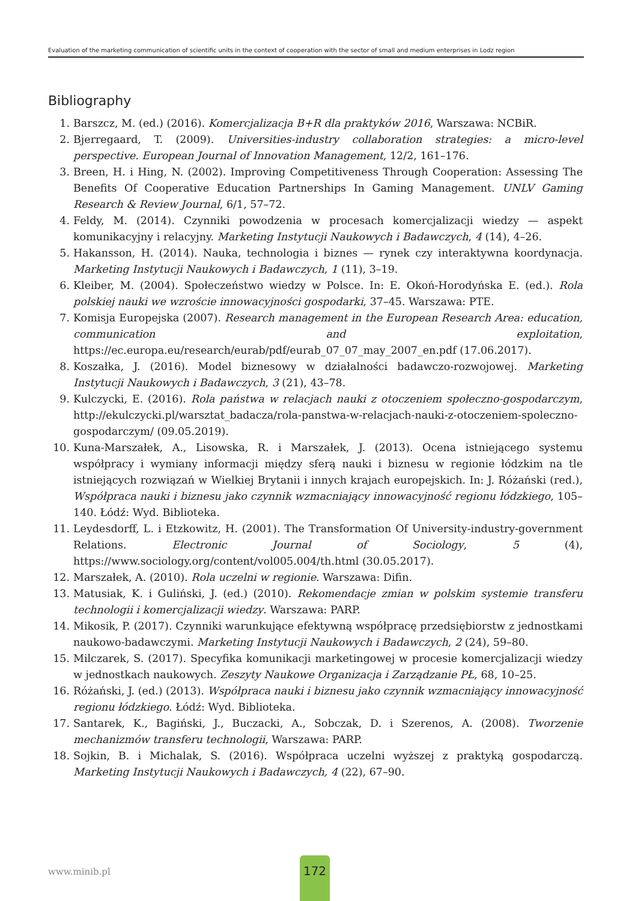Evaluation of the marketing communication of scientific units in the context of cooperation with the sector of small and medium enterprises in Lodz region
Bibliography
1. Barszcz, M. (ed.) (2016). Komercjalizacja B+R dla praktyków 2016, Warszawa: NCBiR.
2. Bjerregaard, T. (2009). Universities-industry collaboration strategies: a micro-level perspective. European Journal of Innovation Management, 12/2, 161–176.
3. Breen, H. i Hing, N. (2002). Improving Competitiveness Through Cooperation: Assessing The Benefits Of Cooperative Education Partnerships In Gaming Management. UNLV Gaming Research & Review Journal, 6/1, 57–72.
4. Feldy, M. (2014). Czynniki powodzenia w procesach komercjalizacji wiedzy — aspekt komunikacyjny i relacyjny. Marketing Instytucji Naukowych i Badawczych, 4 (14), 4–26.
5. Hakansson, H. (2014). Nauka, technologia i biznes — rynek czy interaktywna koordynacja. Marketing Instytucji Naukowych i Badawczych, 1 (11), 3–19.
6. Kleiber, M. (2004). Społeczeństwo wiedzy w Polsce. In: E. Okoń-Horodyńska E. (ed.). Rola polskiej nauki we wzroście innowacyjności gospodarki, 37–45. Warszawa: PTE.
7. Komisja Europejska (2007). Research management in the European Research Area: education, communication and exploitation, https://ec.europa.eu/research/eurab/pdf/eurab_07_07_may_2007_en.pdf (17.06.2017).
8. Koszałka, J. (2016). Model biznesowy w działalności badawczo-rozwojowej. Marketing Instytucji Naukowych i Badawczych, 3 (21), 43–78.
9. Kulczycki, E. (2016). Rola państwa w relacjach nauki z otoczeniem społeczno-gospodarczym, http://ekulczycki.pl/warsztat_badacza/rola-panstwa-w-relacjach-nauki-z-otoczeniem-spoleczno-gospodarczym/ (09.05.2019).
10. Kuna-Marszałek, A., Lisowska, R. i Marszałek, J. (2013). Ocena istniejącego systemu współpracy i wymiany informacji między sferą nauki i biznesu w regionie łódzkim na tle istniejących rozwiązań w Wielkiej Brytanii i innych krajach europejskich. In: J. Różański (red.), Współpraca nauki i biznesu jako czynnik wzmacniający innowacyjność regionu łódzkiego, 105–140. Łódź: Wyd. Biblioteka.
11. Leydesdorff, L. i Etzkowitz, H. (2001). The Transformation Of University-industry-government Relations. Electronic Journal of Sociology, 5 (4), https://www.sociology.org/content/vol005.004/th.html (30.05.2017).
12. Marszałek, A. (2010). Rola uczelni w regionie. Warszawa: Difin.
13. Matusiak, K. i Guliński, J. (ed.) (2010). Rekomendacje zmian w polskim systemie transferu technologii i komercjalizacji wiedzy. Warszawa: PARP.
14. Mikosik, P. (2017). Czynniki warunkujące efektywną współpracę przedsiębiorstw z jednostkami naukowo-badawczymi. Marketing Instytucji Naukowych i Badawczych, 2 (24), 59–80.
15. Milczarek, S. (2017). Specyfika komunikacji marketingowej w procesie komercjalizacji wiedzy w jednostkach naukowych. Zeszyty Naukowe Organizacja i Zarządzanie PŁ, 68, 10–25.
16. Różański, J. (ed.) (2013). Współpraca nauki i biznesu jako czynnik wzmacniający innowacyjność regionu łódzkiego. Łódź: Wyd. Biblioteka.
17. Santarek, K., Bagiński, J., Buczacki, A., Sobczak, D. i Szerenos, A. (2008). Tworzenie mechanizmów transferu technologii, Warszawa: PARP.
18. Sojkin, B. i Michalak, S. (2016). Współpraca uczelni wyższej z praktyką gospodarczą. Marketing Instytucji Naukowych i Badawczych, 4 (22), 67–90.
www.minib.pl
172